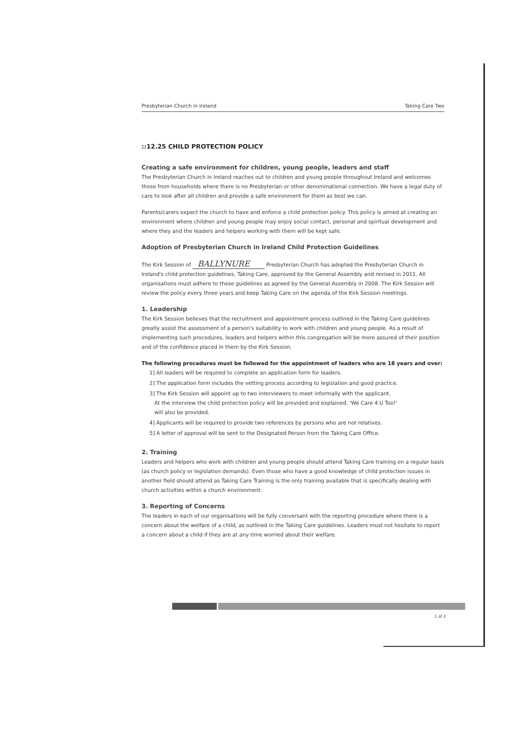Presbyterian Church in Ireland Taking Care Two
::12.25 CHILD PROTECTION POLICY
Creating a safe environment for children, young people, leaders and staff
The Presbyterian Church in Ireland reaches out to children and young people throughout Ireland and welcomes those from households where there is no Presbyterian or other denominational connection. We have a legal duty of care to look after all children and provide a safe environment for them as best we can.
Parents/carers expect the church to have and enforce a child protection policy. This policy is aimed at creating an environment where children and young people may enjoy social contact, personal and spiritual development and where they and the leaders and helpers working with them will be kept safe.
Adoption of Presbyterian Church in Ireland Child Protection Guidelines
The Kirk Session of BALLYNURE Presbyterian Church has adopted the Presbyterian Church in Ireland's child protection guidelines, Taking Care, approved by the General Assembly and revised in 2011. All organisations must adhere to these guidelines as agreed by the General Assembly in 2008. The Kirk Session will review the policy every three years and keep Taking Care on the agenda of the Kirk Session meetings.
1. Leadership
The Kirk Session believes that the recruitment and appointment process outlined in the Taking Care guidelines greatly assist the assessment of a person's suitability to work with children and young people. As a result of implementing such procedures, leaders and helpers within this congregation will be more assured of their position and of the confidence placed in them by the Kirk Session.
The following procedures must be followed for the appointment of leaders who are 18 years and over:
1] All leaders will be required to complete an application form for leaders.
2] The application form includes the vetting process according to legislation and good practice.
3] The Kirk Session will appoint up to two interviewers to meet informally with the applicant.
At the interview the child protection policy will be provided and explained. 'We Care 4 U Too!'
will also be provided.
4] Applicants will be required to provide two references by persons who are not relatives.
5] A letter of approval will be sent to the Designated Person from the Taking Care Office.
2. Training
Leaders and helpers who work with children and young people should attend Taking Care training on a regular basis (as church policy or legislation demands). Even those who have a good knowledge of child protection issues in another field should attend as Taking Care Training is the only training available that is specifically dealing with church activities within a church environment.
3. Reporting of Concerns
The leaders in each of our organisations will be fully conversant with the reporting procedure where there is a concern about the welfare of a child, as outlined in the Taking Care guidelines. Leaders must not hesitate to report a concern about a child if they are at any time worried about their welfare.
1 of 2